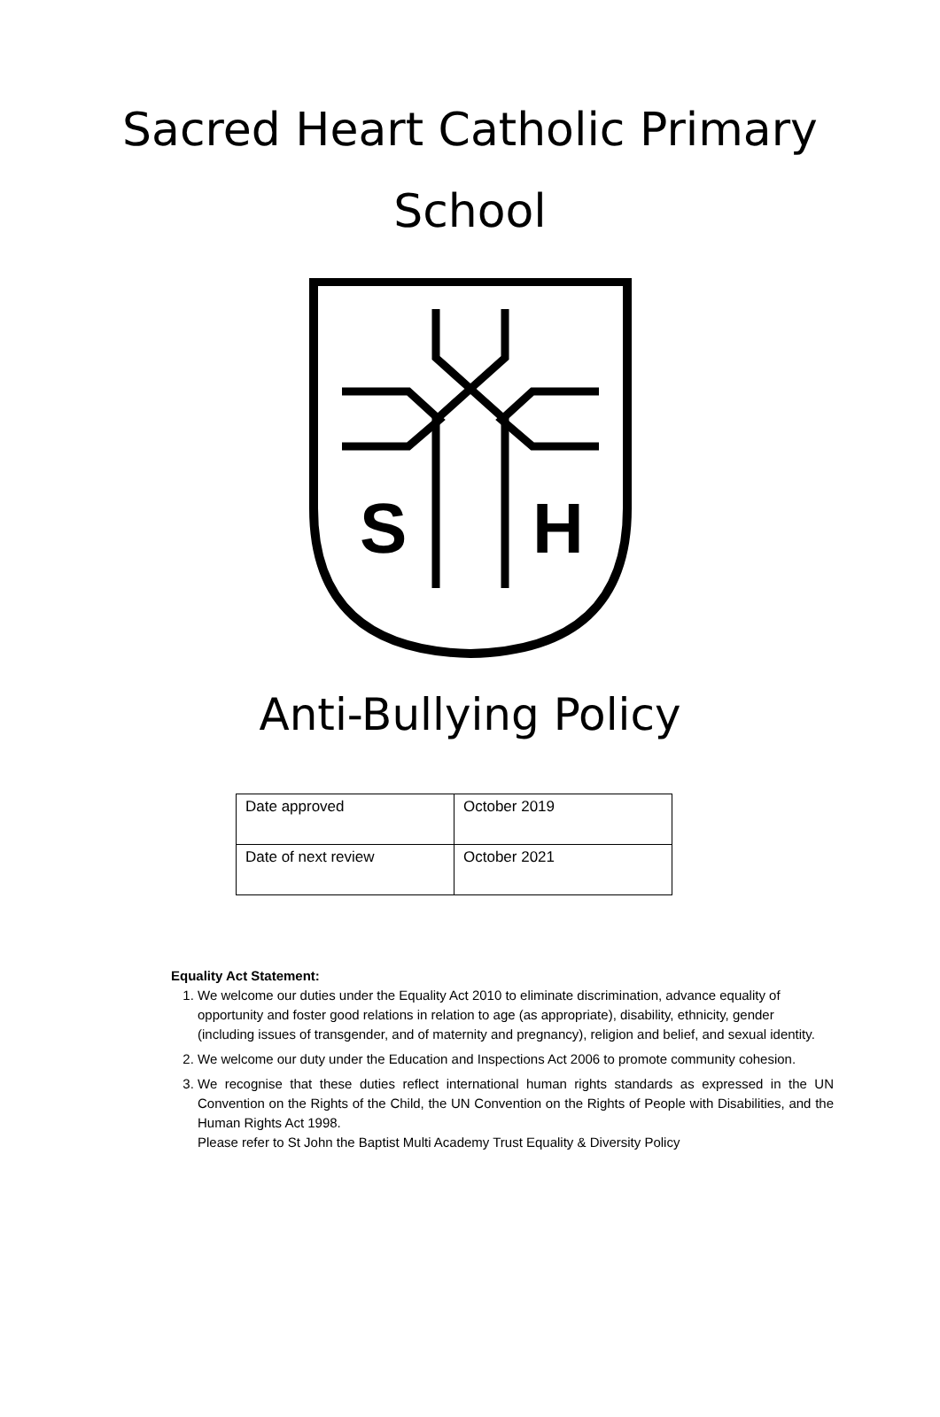Sacred Heart Catholic Primary
School
S
H
Anti-Bullying Policy
| Date approved | October 2019 |
| Date of next review | October 2021 |
Equality Act Statement:
1. We welcome our duties under the Equality Act 2010 to eliminate discrimination, advance equality of opportunity and foster good relations in relation to age (as appropriate), disability, ethnicity, gender (including issues of transgender, and of maternity and pregnancy), religion and belief, and sexual identity.
2. We welcome our duty under the Education and Inspections Act 2006 to promote community cohesion.
3. We recognise that these duties reflect international human rights standards as expressed in the UN Convention on the Rights of the Child, the UN Convention on the Rights of People with Disabilities, and the Human Rights Act 1998.
Please refer to St John the Baptist Multi Academy Trust Equality & Diversity Policy